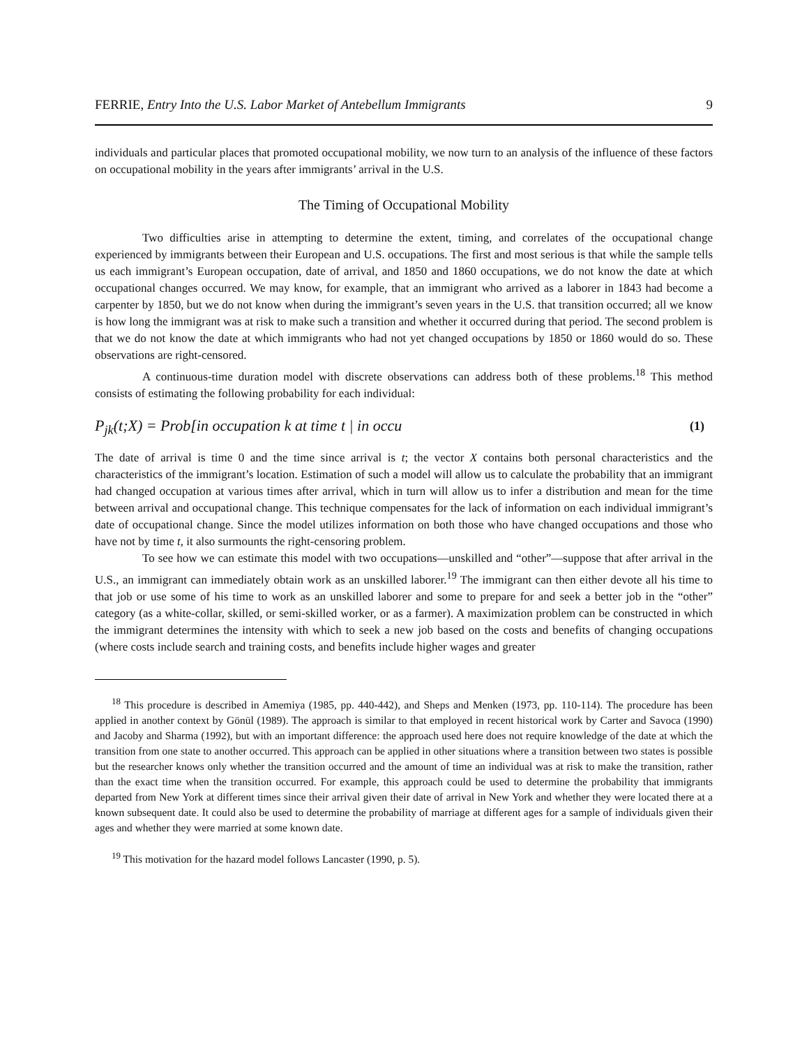FERRIE, Entry Into the U.S. Labor Market of Antebellum Immigrants 9
individuals and particular places that promoted occupational mobility, we now turn to an analysis of the influence of these factors on occupational mobility in the years after immigrants’ arrival in the U.S.
The Timing of Occupational Mobility
Two difficulties arise in attempting to determine the extent, timing, and correlates of the occupational change experienced by immigrants between their European and U.S. occupations. The first and most serious is that while the sample tells us each immigrant’s European occupation, date of arrival, and 1850 and 1860 occupations, we do not know the date at which occupational changes occurred. We may know, for example, that an immigrant who arrived as a laborer in 1843 had become a carpenter by 1850, but we do not know when during the immigrant’s seven years in the U.S. that transition occurred; all we know is how long the immigrant was at risk to make such a transition and whether it occurred during that period. The second problem is that we do not know the date at which immigrants who had not yet changed occupations by 1850 or 1860 would do so. These observations are right-censored.
A continuous-time duration model with discrete observations can address both of these problems.<sup>18</sup> This method consists of estimating the following probability for each individual:
P<sub>jk</sub>(t;X) = Prob[in occupation k at time t | in occu (1)
The date of arrival is time 0 and the time since arrival is t; the vector X contains both personal characteristics and the characteristics of the immigrant’s location. Estimation of such a model will allow us to calculate the probability that an immigrant had changed occupation at various times after arrival, which in turn will allow us to infer a distribution and mean for the time between arrival and occupational change. This technique compensates for the lack of information on each individual immigrant’s date of occupational change. Since the model utilizes information on both those who have changed occupations and those who have not by time t, it also surmounts the right-censoring problem.
To see how we can estimate this model with two occupations—unskilled and “other”—suppose that after arrival in the U.S., an immigrant can immediately obtain work as an unskilled laborer.<sup>19</sup> The immigrant can then either devote all his time to that job or use some of his time to work as an unskilled laborer and some to prepare for and seek a better job in the “other” category (as a white-collar, skilled, or semi-skilled worker, or as a farmer). A maximization problem can be constructed in which the immigrant determines the intensity with which to seek a new job based on the costs and benefits of changing occupations (where costs include search and training costs, and benefits include higher wages and greater
<sup>18</sup> This procedure is described in Amemiya (1985, pp. 440-442), and Sheps and Menken (1973, pp. 110-114). The procedure has been applied in another context by Gönül (1989). The approach is similar to that employed in recent historical work by Carter and Savoca (1990) and Jacoby and Sharma (1992), but with an important difference: the approach used here does not require knowledge of the date at which the transition from one state to another occurred. This approach can be applied in other situations where a transition between two states is possible but the researcher knows only whether the transition occurred and the amount of time an individual was at risk to make the transition, rather than the exact time when the transition occurred. For example, this approach could be used to determine the probability that immigrants departed from New York at different times since their arrival given their date of arrival in New York and whether they were located there at a known subsequent date. It could also be used to determine the probability of marriage at different ages for a sample of individuals given their ages and whether they were married at some known date.
<sup>19</sup> This motivation for the hazard model follows Lancaster (1990, p. 5).